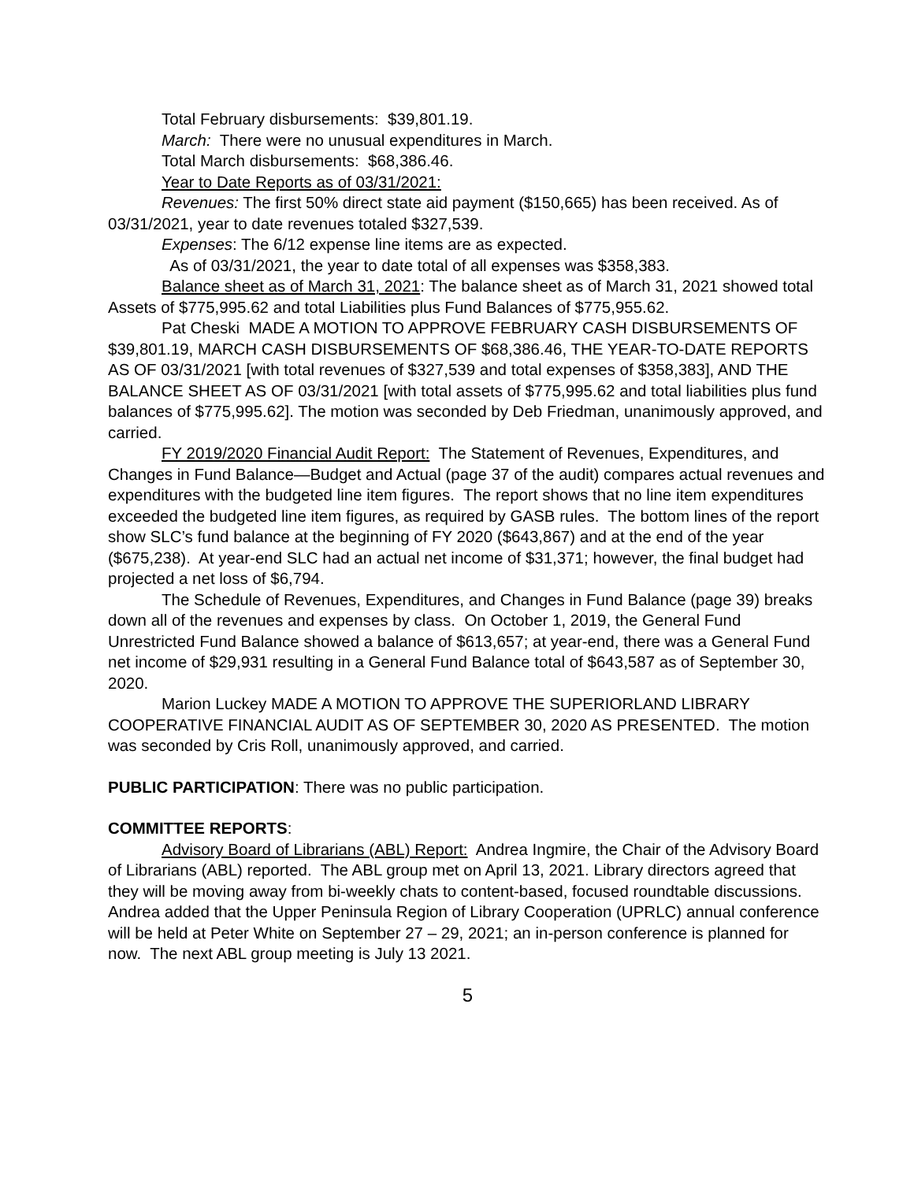Total February disbursements: $39,801.19.
March: There were no unusual expenditures in March.
Total March disbursements: $68,386.46.
Year to Date Reports as of 03/31/2021:
Revenues: The first 50% direct state aid payment ($150,665) has been received. As of 03/31/2021, year to date revenues totaled $327,539.
Expenses: The 6/12 expense line items are as expected.
As of 03/31/2021, the year to date total of all expenses was $358,383.
Balance sheet as of March 31, 2021: The balance sheet as of March 31, 2021 showed total Assets of $775,995.62 and total Liabilities plus Fund Balances of $775,955.62.
Pat Cheski MADE A MOTION TO APPROVE FEBRUARY CASH DISBURSEMENTS OF $39,801.19, MARCH CASH DISBURSEMENTS OF $68,386.46, THE YEAR-TO-DATE REPORTS AS OF 03/31/2021 [with total revenues of $327,539 and total expenses of $358,383], AND THE BALANCE SHEET AS OF 03/31/2021 [with total assets of $775,995.62 and total liabilities plus fund balances of $775,995.62]. The motion was seconded by Deb Friedman, unanimously approved, and carried.
FY 2019/2020 Financial Audit Report: The Statement of Revenues, Expenditures, and Changes in Fund Balance—Budget and Actual (page 37 of the audit) compares actual revenues and expenditures with the budgeted line item figures. The report shows that no line item expenditures exceeded the budgeted line item figures, as required by GASB rules. The bottom lines of the report show SLC’s fund balance at the beginning of FY 2020 ($643,867) and at the end of the year ($675,238). At year-end SLC had an actual net income of $31,371; however, the final budget had projected a net loss of $6,794.
The Schedule of Revenues, Expenditures, and Changes in Fund Balance (page 39) breaks down all of the revenues and expenses by class. On October 1, 2019, the General Fund Unrestricted Fund Balance showed a balance of $613,657; at year-end, there was a General Fund net income of $29,931 resulting in a General Fund Balance total of $643,587 as of September 30, 2020.
Marion Luckey MADE A MOTION TO APPROVE THE SUPERIORLAND LIBRARY COOPERATIVE FINANCIAL AUDIT AS OF SEPTEMBER 30, 2020 AS PRESENTED. The motion was seconded by Cris Roll, unanimously approved, and carried.
PUBLIC PARTICIPATION: There was no public participation.
COMMITTEE REPORTS:
Advisory Board of Librarians (ABL) Report: Andrea Ingmire, the Chair of the Advisory Board of Librarians (ABL) reported. The ABL group met on April 13, 2021. Library directors agreed that they will be moving away from bi-weekly chats to content-based, focused roundtable discussions. Andrea added that the Upper Peninsula Region of Library Cooperation (UPRLC) annual conference will be held at Peter White on September 27 – 29, 2021; an in-person conference is planned for now. The next ABL group meeting is July 13 2021.
5